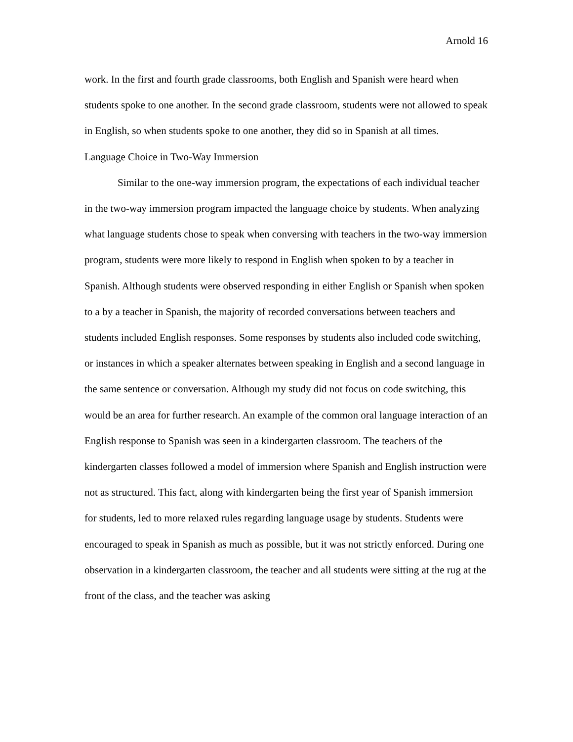Arnold 16
work. In the first and fourth grade classrooms, both English and Spanish were heard when students spoke to one another. In the second grade classroom, students were not allowed to speak in English, so when students spoke to one another, they did so in Spanish at all times.
Language Choice in Two-Way Immersion
Similar to the one-way immersion program, the expectations of each individual teacher in the two-way immersion program impacted the language choice by students. When analyzing what language students chose to speak when conversing with teachers in the two-way immersion program, students were more likely to respond in English when spoken to by a teacher in Spanish. Although students were observed responding in either English or Spanish when spoken to a by a teacher in Spanish, the majority of recorded conversations between teachers and students included English responses. Some responses by students also included code switching, or instances in which a speaker alternates between speaking in English and a second language in the same sentence or conversation. Although my study did not focus on code switching, this would be an area for further research. An example of the common oral language interaction of an English response to Spanish was seen in a kindergarten classroom. The teachers of the kindergarten classes followed a model of immersion where Spanish and English instruction were not as structured. This fact, along with kindergarten being the first year of Spanish immersion for students, led to more relaxed rules regarding language usage by students. Students were encouraged to speak in Spanish as much as possible, but it was not strictly enforced. During one observation in a kindergarten classroom, the teacher and all students were sitting at the rug at the front of the class, and the teacher was asking